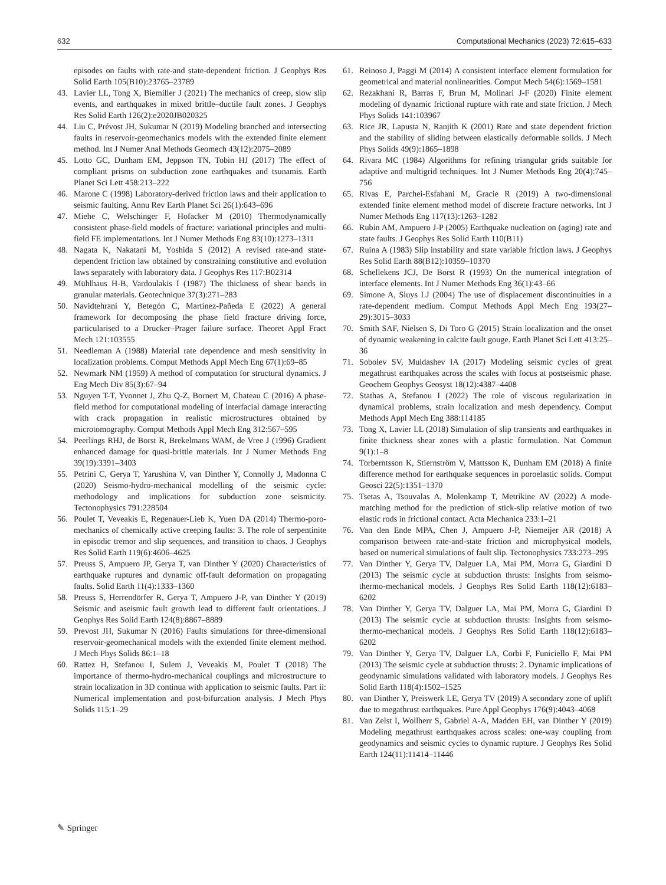632 Computational Mechanics (2023) 72:615–633
episodes on faults with rate-and state-dependent friction. J Geophys Res Solid Earth 105(B10):23765–23789
43. Lavier LL, Tong X, Biemiller J (2021) The mechanics of creep, slow slip events, and earthquakes in mixed brittle–ductile fault zones. J Geophys Res Solid Earth 126(2):e2020JB020325
44. Liu C, Prévost JH, Sukumar N (2019) Modeling branched and intersecting faults in reservoir-geomechanics models with the extended finite element method. Int J Numer Anal Methods Geomech 43(12):2075–2089
45. Lotto GC, Dunham EM, Jeppson TN, Tobin HJ (2017) The effect of compliant prisms on subduction zone earthquakes and tsunamis. Earth Planet Sci Lett 458:213–222
46. Marone C (1998) Laboratory-derived friction laws and their application to seismic faulting. Annu Rev Earth Planet Sci 26(1):643–696
47. Miehe C, Welschinger F, Hofacker M (2010) Thermodynamically consistent phase-field models of fracture: variational principles and multi-field FE implementations. Int J Numer Methods Eng 83(10):1273–1311
48. Nagata K, Nakatani M, Yoshida S (2012) A revised rate-and state-dependent friction law obtained by constraining constitutive and evolution laws separately with laboratory data. J Geophys Res 117:B02314
49. Mühlhaus H-B, Vardoulakis I (1987) The thickness of shear bands in granular materials. Geotechnique 37(3):271–283
50. Navidtehrani Y, Betegón C, Martínez-Pañeda E (2022) A general framework for decomposing the phase field fracture driving force, particularised to a Drucker–Prager failure surface. Theoret Appl Fract Mech 121:103555
51. Needleman A (1988) Material rate dependence and mesh sensitivity in localization problems. Comput Methods Appl Mech Eng 67(1):69–85
52. Newmark NM (1959) A method of computation for structural dynamics. J Eng Mech Div 85(3):67–94
53. Nguyen T-T, Yvonnet J, Zhu Q-Z, Bornert M, Chateau C (2016) A phase-field method for computational modeling of interfacial damage interacting with crack propagation in realistic microstructures obtained by microtomography. Comput Methods Appl Mech Eng 312:567–595
54. Peerlings RHJ, de Borst R, Brekelmans WAM, de Vree J (1996) Gradient enhanced damage for quasi-brittle materials. Int J Numer Methods Eng 39(19):3391–3403
55. Petrini C, Gerya T, Yarushina V, van Dinther Y, Connolly J, Madonna C (2020) Seismo-hydro-mechanical modelling of the seismic cycle: methodology and implications for subduction zone seismicity. Tectonophysics 791:228504
56. Poulet T, Veveakis E, Regenauer-Lieb K, Yuen DA (2014) Thermo-poro-mechanics of chemically active creeping faults: 3. The role of serpentinite in episodic tremor and slip sequences, and transition to chaos. J Geophys Res Solid Earth 119(6):4606–4625
57. Preuss S, Ampuero JP, Gerya T, van Dinther Y (2020) Characteristics of earthquake ruptures and dynamic off-fault deformation on propagating faults. Solid Earth 11(4):1333–1360
58. Preuss S, Herrendörfer R, Gerya T, Ampuero J-P, van Dinther Y (2019) Seismic and aseismic fault growth lead to different fault orientations. J Geophys Res Solid Earth 124(8):8867–8889
59. Prevost JH, Sukumar N (2016) Faults simulations for three-dimensional reservoir-geomechanical models with the extended finite element method. J Mech Phys Solids 86:1–18
60. Rattez H, Stefanou I, Sulem J, Veveakis M, Poulet T (2018) The importance of thermo-hydro-mechanical couplings and microstructure to strain localization in 3D continua with application to seismic faults. Part ii: Numerical implementation and post-bifurcation analysis. J Mech Phys Solids 115:1–29
61. Reinoso J, Paggi M (2014) A consistent interface element formulation for geometrical and material nonlinearities. Comput Mech 54(6):1569–1581
62. Rezakhani R, Barras F, Brun M, Molinari J-F (2020) Finite element modeling of dynamic frictional rupture with rate and state friction. J Mech Phys Solids 141:103967
63. Rice JR, Lapusta N, Ranjith K (2001) Rate and state dependent friction and the stability of sliding between elastically deformable solids. J Mech Phys Solids 49(9):1865–1898
64. Rivara MC (1984) Algorithms for refining triangular grids suitable for adaptive and multigrid techniques. Int J Numer Methods Eng 20(4):745–756
65. Rivas E, Parchei-Esfahani M, Gracie R (2019) A two-dimensional extended finite element method model of discrete fracture networks. Int J Numer Methods Eng 117(13):1263–1282
66. Rubin AM, Ampuero J-P (2005) Earthquake nucleation on (aging) rate and state faults. J Geophys Res Solid Earth 110(B11)
67. Ruina A (1983) Slip instability and state variable friction laws. J Geophys Res Solid Earth 88(B12):10359–10370
68. Schellekens JCJ, De Borst R (1993) On the numerical integration of interface elements. Int J Numer Methods Eng 36(1):43–66
69. Simone A, Sluys LJ (2004) The use of displacement discontinuities in a rate-dependent medium. Comput Methods Appl Mech Eng 193(27–29):3015–3033
70. Smith SAF, Nielsen S, Di Toro G (2015) Strain localization and the onset of dynamic weakening in calcite fault gouge. Earth Planet Sci Lett 413:25–36
71. Sobolev SV, Muldashev IA (2017) Modeling seismic cycles of great megathrust earthquakes across the scales with focus at postseismic phase. Geochem Geophys Geosyst 18(12):4387–4408
72. Stathas A, Stefanou I (2022) The role of viscous regularization in dynamical problems, strain localization and mesh dependency. Comput Methods Appl Mech Eng 388:114185
73. Tong X, Lavier LL (2018) Simulation of slip transients and earthquakes in finite thickness shear zones with a plastic formulation. Nat Commun 9(1):1–8
74. Torberntsson K, Stiernström V, Mattsson K, Dunham EM (2018) A finite difference method for earthquake sequences in poroelastic solids. Comput Geosci 22(5):1351–1370
75. Tsetas A, Tsouvalas A, Molenkamp T, Metrikine AV (2022) A mode-matching method for the prediction of stick-slip relative motion of two elastic rods in frictional contact. Acta Mechanica 233:1–21
76. Van den Ende MPA, Chen J, Ampuero J-P, Niemeijer AR (2018) A comparison between rate-and-state friction and microphysical models, based on numerical simulations of fault slip. Tectonophysics 733:273–295
77. Van Dinther Y, Gerya TV, Dalguer LA, Mai PM, Morra G, Giardini D (2013) The seismic cycle at subduction thrusts: Insights from seismo-thermo-mechanical models. J Geophys Res Solid Earth 118(12):6183–6202
78. Van Dinther Y, Gerya TV, Dalguer LA, Mai PM, Morra G, Giardini D (2013) The seismic cycle at subduction thrusts: Insights from seismo-thermo-mechanical models. J Geophys Res Solid Earth 118(12):6183–6202
79. Van Dinther Y, Gerya TV, Dalguer LA, Corbi F, Funiciello F, Mai PM (2013) The seismic cycle at subduction thrusts: 2. Dynamic implications of geodynamic simulations validated with laboratory models. J Geophys Res Solid Earth 118(4):1502–1525
80. van Dinther Y, Preiswerk LE, Gerya TV (2019) A secondary zone of uplift due to megathrust earthquakes. Pure Appl Geophys 176(9):4043–4068
81. Van Zelst I, Wollherr S, Gabriel A-A, Madden EH, van Dinther Y (2019) Modeling megathrust earthquakes across scales: one-way coupling from geodynamics and seismic cycles to dynamic rupture. J Geophys Res Solid Earth 124(11):11414–11446
✎ Springer